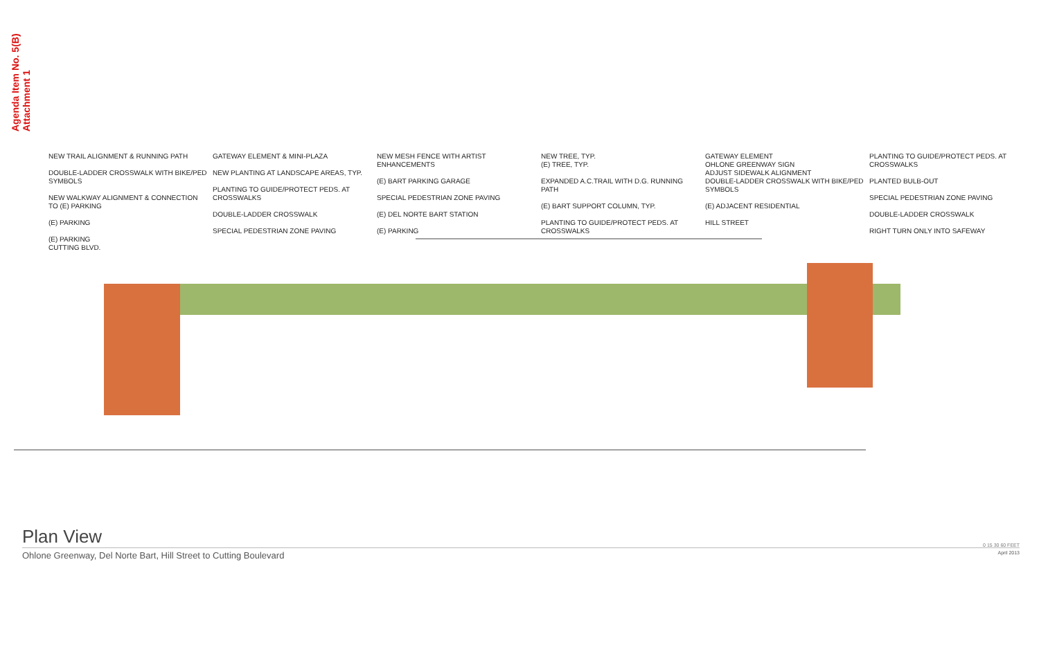Agenda Item No. 5(B)
Attachment 1
NEW TRAIL ALIGNMENT & RUNNING PATH
DOUBLE-LADDER CROSSWALK WITH BIKE/PED SYMBOLS
NEW WALKWAY ALIGNMENT & CONNECTION TO (E) PARKING
(E) PARKING
(E) PARKING
CUTTING BLVD.
GATEWAY ELEMENT & MINI-PLAZA
NEW PLANTING AT LANDSCAPE AREAS, TYP.
PLANTING TO GUIDE/PROTECT PEDS. AT CROSSWALKS
DOUBLE-LADDER CROSSWALK
SPECIAL PEDESTRIAN ZONE PAVING
NEW MESH FENCE WITH ARTIST ENHANCEMENTS
(E) BART PARKING GARAGE
SPECIAL PEDESTRIAN ZONE PAVING
(E) DEL NORTE BART STATION
(E) PARKING
NEW TREE, TYP.
(E) TREE, TYP.
EXPANDED A.C.TRAIL WITH D.G. RUNNING PATH
(E) BART SUPPORT COLUMN, TYP.
PLANTING TO GUIDE/PROTECT PEDS. AT CROSSWALKS
GATEWAY ELEMENT
OHLONE GREENWAY SIGN
ADJUST SIDEWALK ALIGNMENT
DOUBLE-LADDER CROSSWALK WITH BIKE/PED SYMBOLS
(E) ADJACENT RESIDENTIAL
HILL STREET
PLANTING TO GUIDE/PROTECT PEDS. AT CROSSWALKS
PLANTED BULB-OUT
SPECIAL PEDESTRIAN ZONE PAVING
DOUBLE-LADDER CROSSWALK
RIGHT TURN ONLY INTO SAFEWAY
Plan View
0 15 30 60 FEET
Ohlone Greenway, Del Norte Bart, Hill Street to Cutting Boulevard April 2013